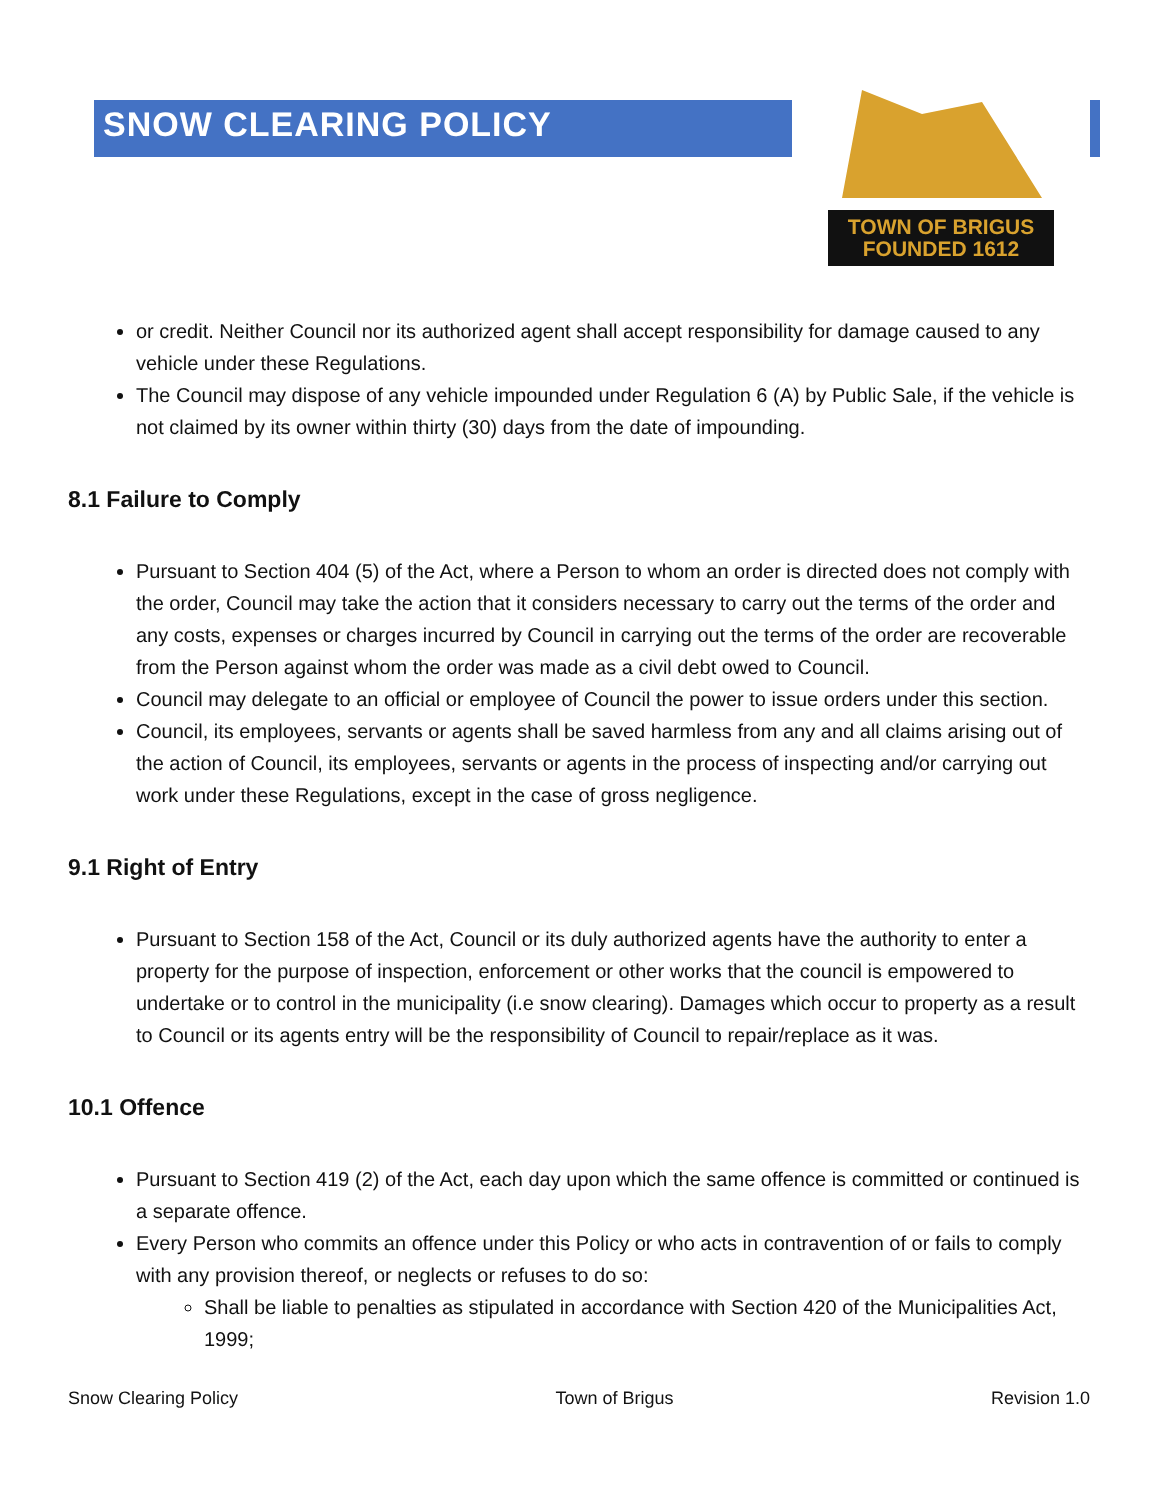TOWN OF BRIGUS
FOUNDED 1612
SNOW CLEARING POLICY
or credit. Neither Council nor its authorized agent shall accept responsibility for damage caused to any vehicle under these Regulations.
The Council may dispose of any vehicle impounded under Regulation 6 (A) by Public Sale, if the vehicle is not claimed by its owner within thirty (30) days from the date of impounding.
8.1 Failure to Comply
Pursuant to Section 404 (5) of the Act, where a Person to whom an order is directed does not comply with the order, Council may take the action that it considers necessary to carry out the terms of the order and any costs, expenses or charges incurred by Council in carrying out the terms of the order are recoverable from the Person against whom the order was made as a civil debt owed to Council.
Council may delegate to an official or employee of Council the power to issue orders under this section.
Council, its employees, servants or agents shall be saved harmless from any and all claims arising out of the action of Council, its employees, servants or agents in the process of inspecting and/or carrying out work under these Regulations, except in the case of gross negligence.
9.1 Right of Entry
Pursuant to Section 158 of the Act, Council or its duly authorized agents have the authority to enter a property for the purpose of inspection, enforcement or other works that the council is empowered to undertake or to control in the municipality (i.e snow clearing). Damages which occur to property as a result to Council or its agents entry will be the responsibility of Council to repair/replace as it was.
10.1 Offence
Pursuant to Section 419 (2) of the Act, each day upon which the same offence is committed or continued is a separate offence.
Every Person who commits an offence under this Policy or who acts in contravention of or fails to comply with any provision thereof, or neglects or refuses to do so:
Shall be liable to penalties as stipulated in accordance with Section 420 of the Municipalities Act, 1999;
Snow Clearing Policy Town of Brigus Revision 1.0